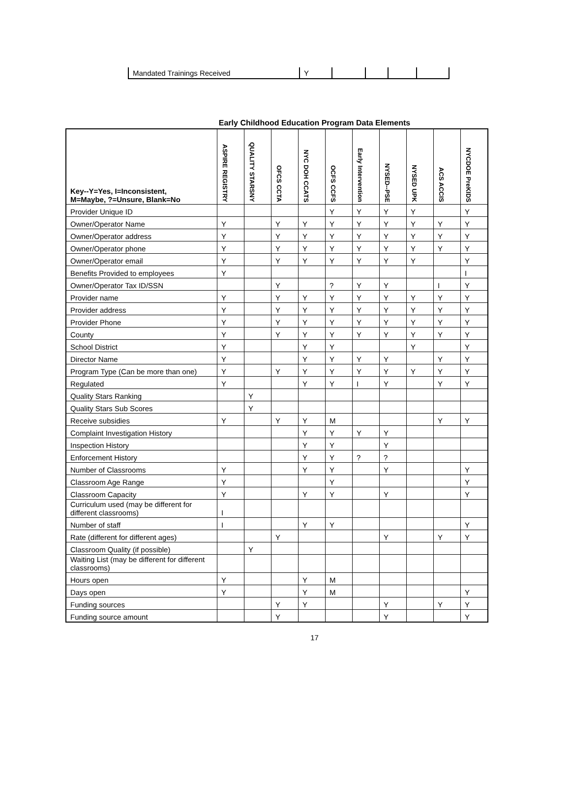| Mandated Trainings Received | Y | | | | |
Early Childhood Education Program Data Elements
| Key--Y=Yes, I=Inconsistent, M=Maybe, ?=Unsure, Blank=No | ASPIRE REGISTRY | QUALITY STARSNY | OFCS CCTA | NYC DOH CCATS | OCFS CCFS | Early Intervention | NYSED--PSE | NYSED UPK | ACS ACCIS | NYCDOE PreKIDS |
| --- | --- | --- | --- | --- | --- | --- | --- | --- | --- | --- |
| Provider Unique ID | | | | | Y | Y | Y | Y | | Y |
| Owner/Operator Name | Y | | Y | Y | Y | Y | Y | Y | Y | Y |
| Owner/Operator address | Y | | Y | Y | Y | Y | Y | Y | Y | Y |
| Owner/Operator phone | Y | | Y | Y | Y | Y | Y | Y | Y | Y |
| Owner/Operator email | Y | | Y | Y | Y | Y | Y | Y | | Y |
| Benefits Provided to employees | Y | | | | | | | | | I |
| Owner/Operator Tax ID/SSN | | | Y | | ? | Y | Y | | I | Y |
| Provider name | Y | | Y | Y | Y | Y | Y | Y | Y | Y |
| Provider address | Y | | Y | Y | Y | Y | Y | Y | Y | Y |
| Provider Phone | Y | | Y | Y | Y | Y | Y | Y | Y | Y |
| County | Y | | Y | Y | Y | Y | Y | Y | Y | Y |
| School District | Y | | | Y | Y | | | Y | | Y |
| Director Name | Y | | | Y | Y | Y | Y | | Y | Y |
| Program Type (Can be more than one) | Y | | Y | Y | Y | Y | Y | Y | Y | Y |
| Regulated | Y | | | Y | Y | I | Y | | Y | Y |
| Quality Stars Ranking | | Y | | | | | | | | |
| Quality Stars Sub Scores | | Y | | | | | | | | |
| Receive subsidies | Y | | Y | Y | M | | | | Y | Y |
| Complaint Investigation History | | | | Y | Y | Y | Y | | | |
| Inspection History | | | | Y | Y | | Y | | | |
| Enforcement History | | | | Y | Y | ? | ? | | | |
| Number of Classrooms | Y | | | Y | Y | | Y | | | Y |
| Classroom Age Range | Y | | | | Y | | | | | Y |
| Classroom Capacity | Y | | | Y | Y | | Y | | | Y |
| Curriculum used (may be different for different classrooms) | I | | | | | | | | | |
| Number of staff | I | | | Y | Y | | | | | Y |
| Rate (different for different ages) | | | Y | | | | Y | | Y | Y |
| Classroom Quality (if possible) | | Y | | | | | | | | |
| Waiting List (may be different for different classrooms) | | | | | | | | | | |
| Hours open | Y | | | Y | M | | | | | |
| Days open | Y | | | Y | M | | | | | Y |
| Funding sources | | | Y | Y | | | Y | | Y | Y |
| Funding source amount | | | Y | | | | Y | | | Y |
17